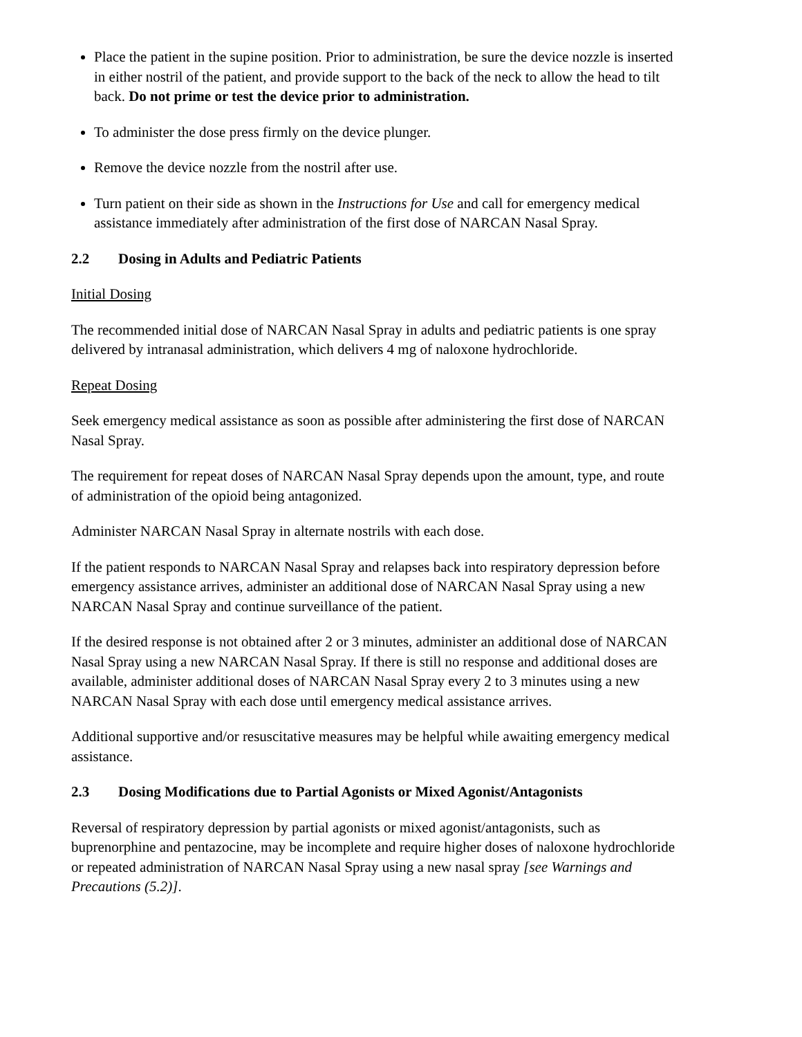Place the patient in the supine position. Prior to administration, be sure the device nozzle is inserted in either nostril of the patient, and provide support to the back of the neck to allow the head to tilt back. Do not prime or test the device prior to administration.
To administer the dose press firmly on the device plunger.
Remove the device nozzle from the nostril after use.
Turn patient on their side as shown in the Instructions for Use and call for emergency medical assistance immediately after administration of the first dose of NARCAN Nasal Spray.
2.2 Dosing in Adults and Pediatric Patients
Initial Dosing
The recommended initial dose of NARCAN Nasal Spray in adults and pediatric patients is one spray delivered by intranasal administration, which delivers 4 mg of naloxone hydrochloride.
Repeat Dosing
Seek emergency medical assistance as soon as possible after administering the first dose of NARCAN Nasal Spray.
The requirement for repeat doses of NARCAN Nasal Spray depends upon the amount, type, and route of administration of the opioid being antagonized.
Administer NARCAN Nasal Spray in alternate nostrils with each dose.
If the patient responds to NARCAN Nasal Spray and relapses back into respiratory depression before emergency assistance arrives, administer an additional dose of NARCAN Nasal Spray using a new NARCAN Nasal Spray and continue surveillance of the patient.
If the desired response is not obtained after 2 or 3 minutes, administer an additional dose of NARCAN Nasal Spray using a new NARCAN Nasal Spray. If there is still no response and additional doses are available, administer additional doses of NARCAN Nasal Spray every 2 to 3 minutes using a new NARCAN Nasal Spray with each dose until emergency medical assistance arrives.
Additional supportive and/or resuscitative measures may be helpful while awaiting emergency medical assistance.
2.3 Dosing Modifications due to Partial Agonists or Mixed Agonist/Antagonists
Reversal of respiratory depression by partial agonists or mixed agonist/antagonists, such as buprenorphine and pentazocine, may be incomplete and require higher doses of naloxone hydrochloride or repeated administration of NARCAN Nasal Spray using a new nasal spray [see Warnings and Precautions (5.2)].